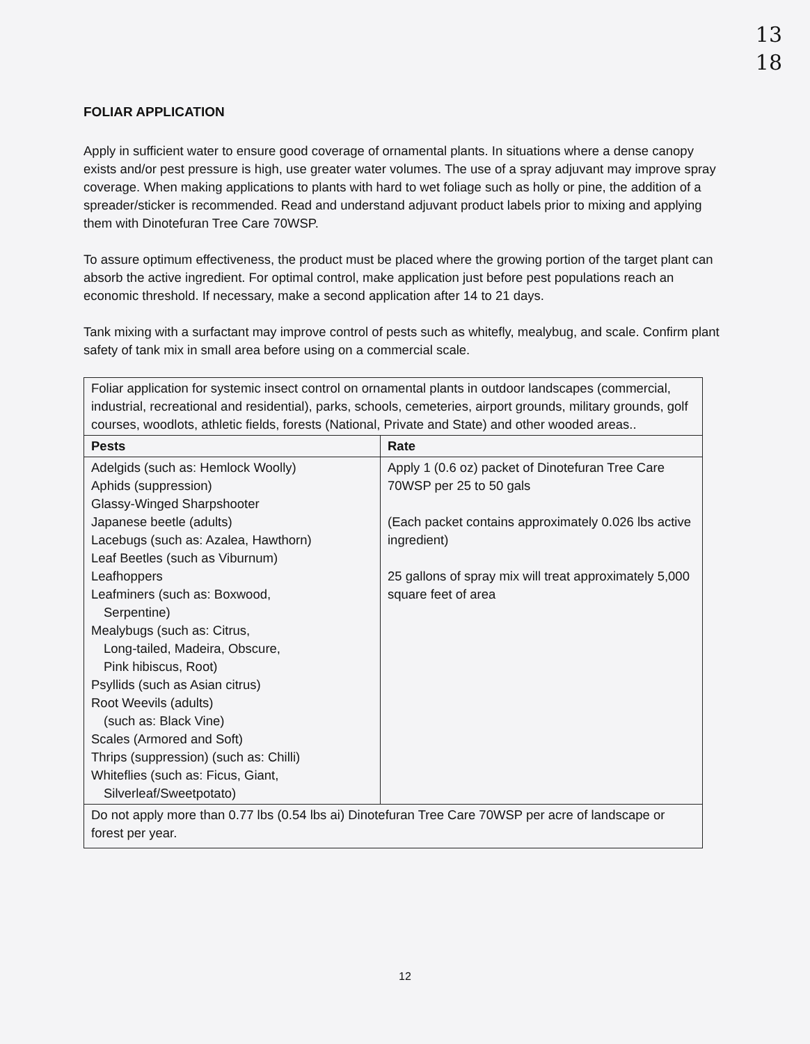13
18
FOLIAR APPLICATION
Apply in sufficient water to ensure good coverage of ornamental plants. In situations where a dense canopy exists and/or pest pressure is high, use greater water volumes. The use of a spray adjuvant may improve spray coverage. When making applications to plants with hard to wet foliage such as holly or pine, the addition of a spreader/sticker is recommended. Read and understand adjuvant product labels prior to mixing and applying them with Dinotefuran Tree Care 70WSP.
To assure optimum effectiveness, the product must be placed where the growing portion of the target plant can absorb the active ingredient. For optimal control, make application just before pest populations reach an economic threshold. If necessary, make a second application after 14 to 21 days.
Tank mixing with a surfactant may improve control of pests such as whitefly, mealybug, and scale. Confirm plant safety of tank mix in small area before using on a commercial scale.
| Foliar application for systemic insect control on ornamental plants in outdoor landscapes (commercial, industrial, recreational and residential), parks, schools, cemeteries, airport grounds, military grounds, golf courses, woodlots, athletic fields, forests (National, Private and State) and other wooded areas.. | |
| Pests | Rate |
| Adelgids (such as: Hemlock Woolly) Aphids (suppression) Glassy-Winged Sharpshooter Japanese beetle (adults) Lacebugs (such as: Azalea, Hawthorn) Leaf Beetles (such as Viburnum) Leafhoppers Leafminers (such as: Boxwood, Serpentine) Mealybugs (such as: Citrus, Long-tailed, Madeira, Obscure, Pink hibiscus, Root) Psyllids (such as Asian citrus) Root Weevils (adults) (such as: Black Vine) Scales (Armored and Soft) Thrips (suppression) (such as: Chilli) Whiteflies (such as: Ficus, Giant, Silverleaf/Sweetpotato) | Apply 1 (0.6 oz) packet of Dinotefuran Tree Care 70WSP per 25 to 50 gals (Each packet contains approximately 0.026 lbs active ingredient) 25 gallons of spray mix will treat approximately 5,000 square feet of area |
| Do not apply more than 0.77 lbs (0.54 lbs ai) Dinotefuran Tree Care 70WSP per acre of landscape or forest per year. | |
12